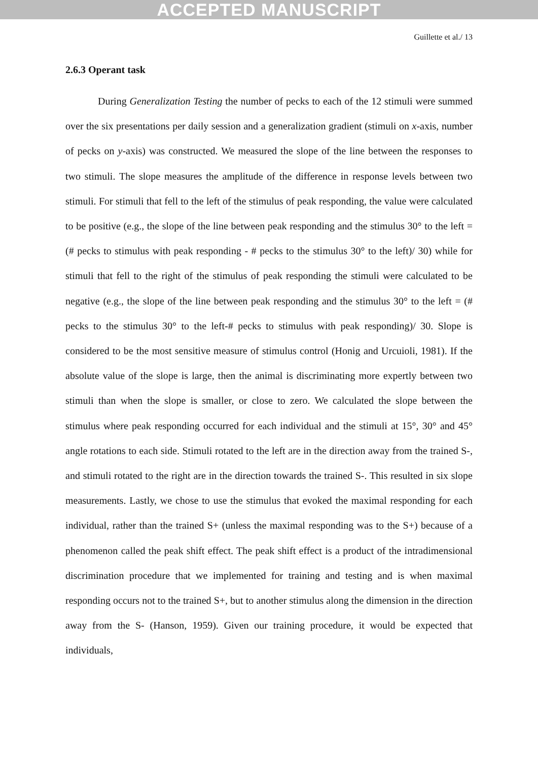ACCEPTED MANUSCRIPT
Guillette et al./ 13
2.6.3 Operant task
During Generalization Testing the number of pecks to each of the 12 stimuli were summed over the six presentations per daily session and a generalization gradient (stimuli on x-axis, number of pecks on y-axis) was constructed. We measured the slope of the line between the responses to two stimuli. The slope measures the amplitude of the difference in response levels between two stimuli. For stimuli that fell to the left of the stimulus of peak responding, the value were calculated to be positive (e.g., the slope of the line between peak responding and the stimulus 30° to the left = (# pecks to stimulus with peak responding - # pecks to the stimulus 30° to the left)/ 30) while for stimuli that fell to the right of the stimulus of peak responding the stimuli were calculated to be negative (e.g., the slope of the line between peak responding and the stimulus 30° to the left = (# pecks to the stimulus 30° to the left-# pecks to stimulus with peak responding)/ 30. Slope is considered to be the most sensitive measure of stimulus control (Honig and Urcuioli, 1981). If the absolute value of the slope is large, then the animal is discriminating more expertly between two stimuli than when the slope is smaller, or close to zero. We calculated the slope between the stimulus where peak responding occurred for each individual and the stimuli at 15°, 30° and 45° angle rotations to each side. Stimuli rotated to the left are in the direction away from the trained S-, and stimuli rotated to the right are in the direction towards the trained S-. This resulted in six slope measurements. Lastly, we chose to use the stimulus that evoked the maximal responding for each individual, rather than the trained S+ (unless the maximal responding was to the S+) because of a phenomenon called the peak shift effect. The peak shift effect is a product of the intradimensional discrimination procedure that we implemented for training and testing and is when maximal responding occurs not to the trained S+, but to another stimulus along the dimension in the direction away from the S- (Hanson, 1959). Given our training procedure, it would be expected that individuals,